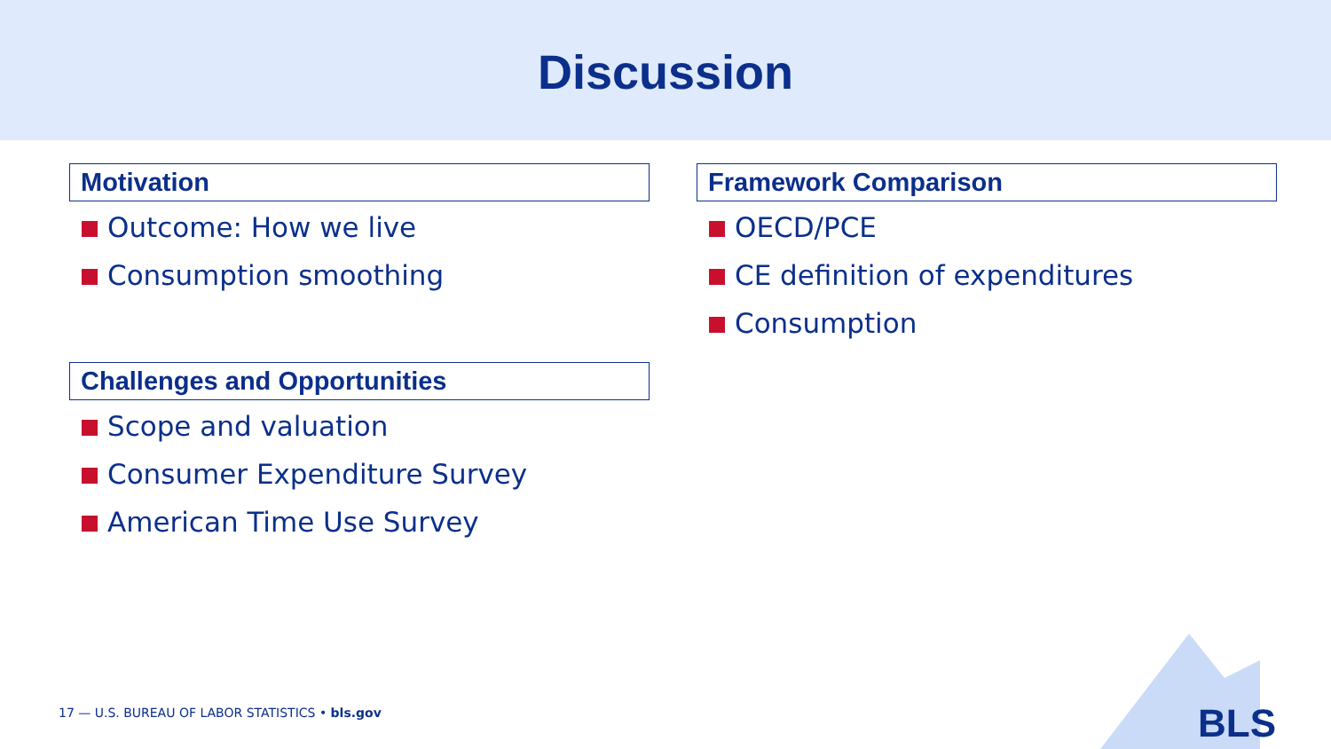Discussion
Motivation
Outcome: How we live
Consumption smoothing
Challenges and Opportunities
Scope and valuation
Consumer Expenditure Survey
American Time Use Survey
Framework Comparison
OECD/PCE
CE definition of expenditures
Consumption
17 — U.S. BUREAU OF LABOR STATISTICS • bls.gov
BLS